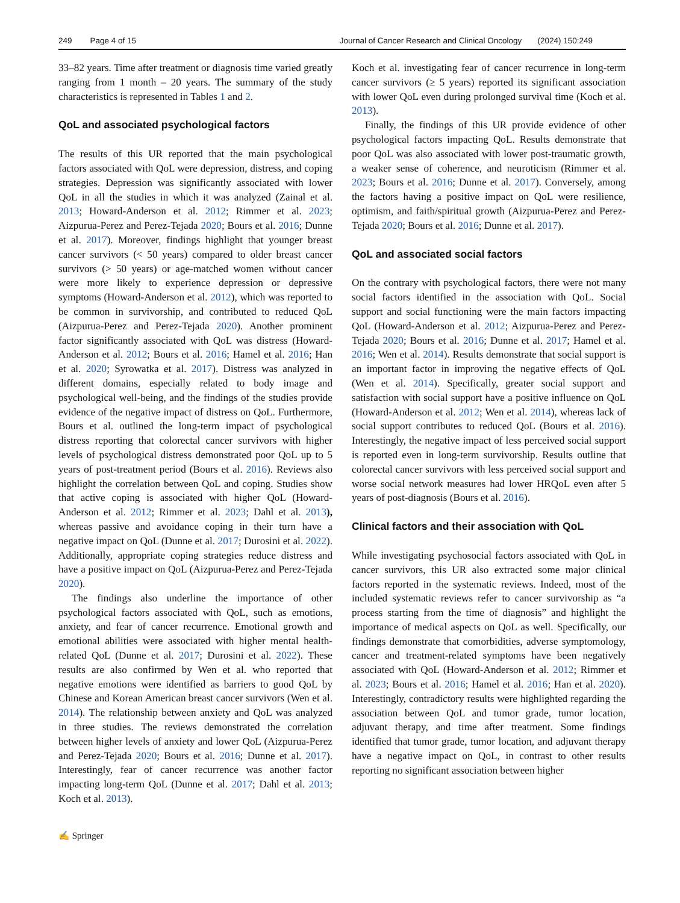249 Page 4 of 15 Journal of Cancer Research and Clinical Oncology (2024) 150:249
33–82 years. Time after treatment or diagnosis time varied greatly ranging from 1 month – 20 years. The summary of the study characteristics is represented in Tables 1 and 2.
QoL and associated psychological factors
The results of this UR reported that the main psychological factors associated with QoL were depression, distress, and coping strategies. Depression was significantly associated with lower QoL in all the studies in which it was analyzed (Zainal et al. 2013; Howard-Anderson et al. 2012; Rimmer et al. 2023; Aizpurua-Perez and Perez-Tejada 2020; Bours et al. 2016; Dunne et al. 2017). Moreover, findings highlight that younger breast cancer survivors (< 50 years) compared to older breast cancer survivors (> 50 years) or age-matched women without cancer were more likely to experience depression or depressive symptoms (Howard-Anderson et al. 2012), which was reported to be common in survivorship, and contributed to reduced QoL (Aizpurua-Perez and Perez-Tejada 2020). Another prominent factor significantly associated with QoL was distress (Howard-Anderson et al. 2012; Bours et al. 2016; Hamel et al. 2016; Han et al. 2020; Syrowatka et al. 2017). Distress was analyzed in different domains, especially related to body image and psychological well-being, and the findings of the studies provide evidence of the negative impact of distress on QoL. Furthermore, Bours et al. outlined the long-term impact of psychological distress reporting that colorectal cancer survivors with higher levels of psychological distress demonstrated poor QoL up to 5 years of post-treatment period (Bours et al. 2016). Reviews also highlight the correlation between QoL and coping. Studies show that active coping is associated with higher QoL (Howard-Anderson et al. 2012; Rimmer et al. 2023; Dahl et al. 2013), whereas passive and avoidance coping in their turn have a negative impact on QoL (Dunne et al. 2017; Durosini et al. 2022). Additionally, appropriate coping strategies reduce distress and have a positive impact on QoL (Aizpurua-Perez and Perez-Tejada 2020).
The findings also underline the importance of other psychological factors associated with QoL, such as emotions, anxiety, and fear of cancer recurrence. Emotional growth and emotional abilities were associated with higher mental health-related QoL (Dunne et al. 2017; Durosini et al. 2022). These results are also confirmed by Wen et al. who reported that negative emotions were identified as barriers to good QoL by Chinese and Korean American breast cancer survivors (Wen et al. 2014). The relationship between anxiety and QoL was analyzed in three studies. The reviews demonstrated the correlation between higher levels of anxiety and lower QoL (Aizpurua-Perez and Perez-Tejada 2020; Bours et al. 2016; Dunne et al. 2017). Interestingly, fear of cancer recurrence was another factor impacting long-term QoL (Dunne et al. 2017; Dahl et al. 2013; Koch et al. 2013).
Koch et al. investigating fear of cancer recurrence in long-term cancer survivors (≥ 5 years) reported its significant association with lower QoL even during prolonged survival time (Koch et al. 2013).
Finally, the findings of this UR provide evidence of other psychological factors impacting QoL. Results demonstrate that poor QoL was also associated with lower post-traumatic growth, a weaker sense of coherence, and neuroticism (Rimmer et al. 2023; Bours et al. 2016; Dunne et al. 2017). Conversely, among the factors having a positive impact on QoL were resilience, optimism, and faith/spiritual growth (Aizpurua-Perez and Perez-Tejada 2020; Bours et al. 2016; Dunne et al. 2017).
QoL and associated social factors
On the contrary with psychological factors, there were not many social factors identified in the association with QoL. Social support and social functioning were the main factors impacting QoL (Howard-Anderson et al. 2012; Aizpurua-Perez and Perez-Tejada 2020; Bours et al. 2016; Dunne et al. 2017; Hamel et al. 2016; Wen et al. 2014). Results demonstrate that social support is an important factor in improving the negative effects of QoL (Wen et al. 2014). Specifically, greater social support and satisfaction with social support have a positive influence on QoL (Howard-Anderson et al. 2012; Wen et al. 2014), whereas lack of social support contributes to reduced QoL (Bours et al. 2016). Interestingly, the negative impact of less perceived social support is reported even in long-term survivorship. Results outline that colorectal cancer survivors with less perceived social support and worse social network measures had lower HRQoL even after 5 years of post-diagnosis (Bours et al. 2016).
Clinical factors and their association with QoL
While investigating psychosocial factors associated with QoL in cancer survivors, this UR also extracted some major clinical factors reported in the systematic reviews. Indeed, most of the included systematic reviews refer to cancer survivorship as “a process starting from the time of diagnosis” and highlight the importance of medical aspects on QoL as well. Specifically, our findings demonstrate that comorbidities, adverse symptomology, cancer and treatment-related symptoms have been negatively associated with QoL (Howard-Anderson et al. 2012; Rimmer et al. 2023; Bours et al. 2016; Hamel et al. 2016; Han et al. 2020). Interestingly, contradictory results were highlighted regarding the association between QoL and tumor grade, tumor location, adjuvant therapy, and time after treatment. Some findings identified that tumor grade, tumor location, and adjuvant therapy have a negative impact on QoL, in contrast to other results reporting no significant association between higher
✍ Springer